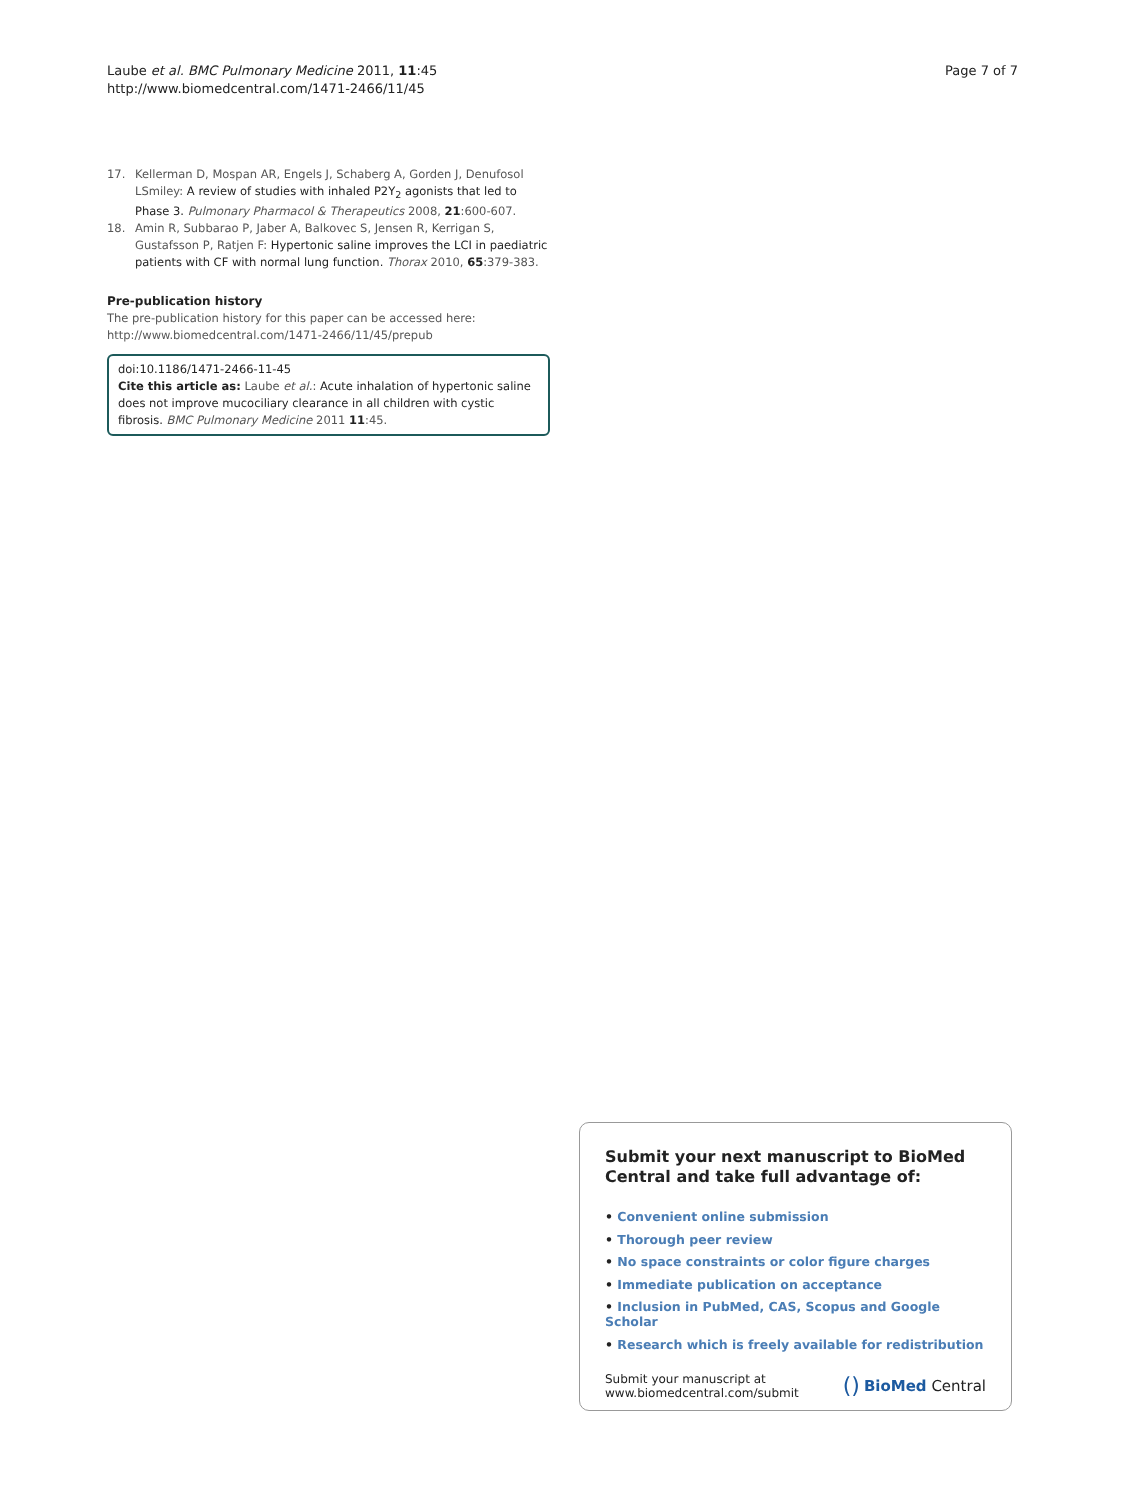Laube et al. BMC Pulmonary Medicine 2011, 11:45
http://www.biomedcentral.com/1471-2466/11/45
Page 7 of 7
17. Kellerman D, Mospan AR, Engels J, Schaberg A, Gorden J, Denufosol LSmiley: A review of studies with inhaled P2Y<sub>2</sub> agonists that led to Phase 3. Pulmonary Pharmacol & Therapeutics 2008, 21:600-607.
18. Amin R, Subbarao P, Jaber A, Balkovec S, Jensen R, Kerrigan S, Gustafsson P, Ratjen F: Hypertonic saline improves the LCI in paediatric patients with CF with normal lung function. Thorax 2010, 65:379-383.
Pre-publication history
The pre-publication history for this paper can be accessed here:
http://www.biomedcentral.com/1471-2466/11/45/prepub
doi:10.1186/1471-2466-11-45
Cite this article as: Laube et al.: Acute inhalation of hypertonic saline does not improve mucociliary clearance in all children with cystic fibrosis. BMC Pulmonary Medicine 2011 11:45.
Submit your next manuscript to BioMed Central and take full advantage of:
• Convenient online submission
• Thorough peer review
• No space constraints or color figure charges
• Immediate publication on acceptance
• Inclusion in PubMed, CAS, Scopus and Google Scholar
• Research which is freely available for redistribution
Submit your manuscript at
www.biomedcentral.com/submit
() BioMed Central